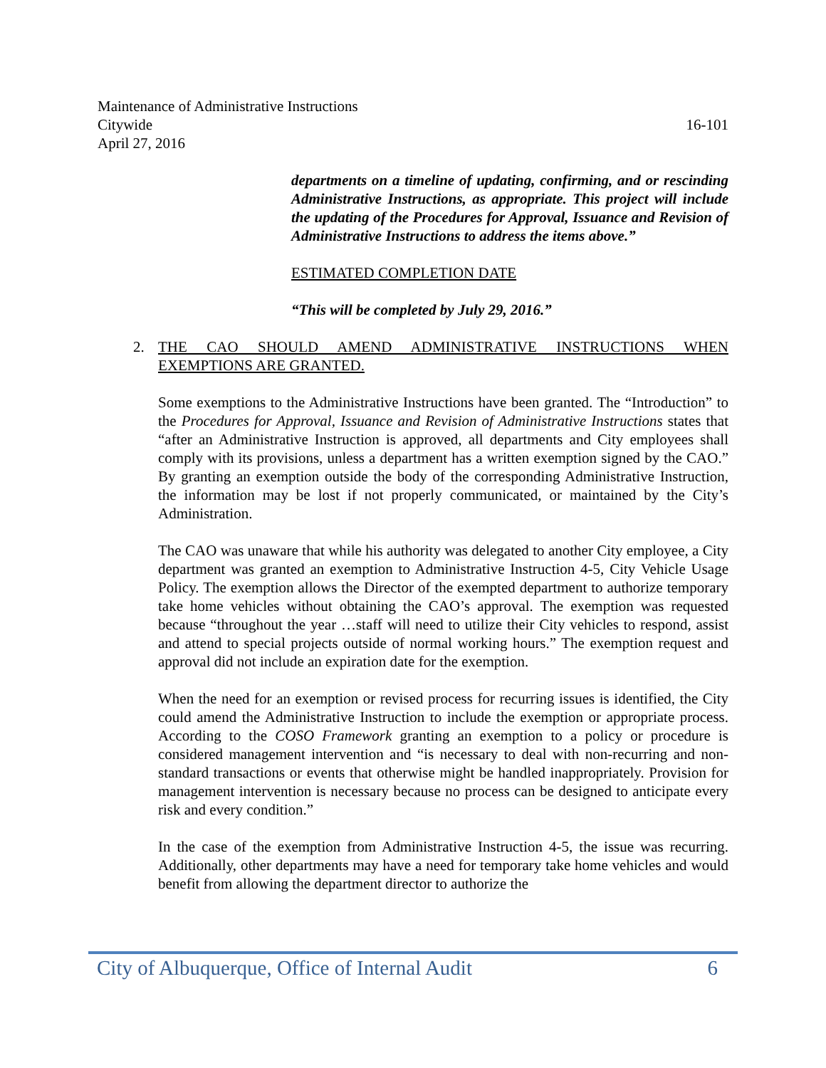Maintenance of Administrative Instructions
Citywide 16-101
April 27, 2016
departments on a timeline of updating, confirming, and or rescinding Administrative Instructions, as appropriate. This project will include the updating of the Procedures for Approval, Issuance and Revision of Administrative Instructions to address the items above.”
ESTIMATED COMPLETION DATE
“This will be completed by July 29, 2016.”
2. THE CAO SHOULD AMEND ADMINISTRATIVE INSTRUCTIONS WHEN EXEMPTIONS ARE GRANTED.
Some exemptions to the Administrative Instructions have been granted. The “Introduction” to the Procedures for Approval, Issuance and Revision of Administrative Instructions states that “after an Administrative Instruction is approved, all departments and City employees shall comply with its provisions, unless a department has a written exemption signed by the CAO.” By granting an exemption outside the body of the corresponding Administrative Instruction, the information may be lost if not properly communicated, or maintained by the City’s Administration.
The CAO was unaware that while his authority was delegated to another City employee, a City department was granted an exemption to Administrative Instruction 4-5, City Vehicle Usage Policy. The exemption allows the Director of the exempted department to authorize temporary take home vehicles without obtaining the CAO’s approval. The exemption was requested because “throughout the year …staff will need to utilize their City vehicles to respond, assist and attend to special projects outside of normal working hours.” The exemption request and approval did not include an expiration date for the exemption.
When the need for an exemption or revised process for recurring issues is identified, the City could amend the Administrative Instruction to include the exemption or appropriate process. According to the COSO Framework granting an exemption to a policy or procedure is considered management intervention and “is necessary to deal with non-recurring and non-standard transactions or events that otherwise might be handled inappropriately. Provision for management intervention is necessary because no process can be designed to anticipate every risk and every condition.”
In the case of the exemption from Administrative Instruction 4-5, the issue was recurring. Additionally, other departments may have a need for temporary take home vehicles and would benefit from allowing the department director to authorize the
City of Albuquerque, Office of Internal Audit 6